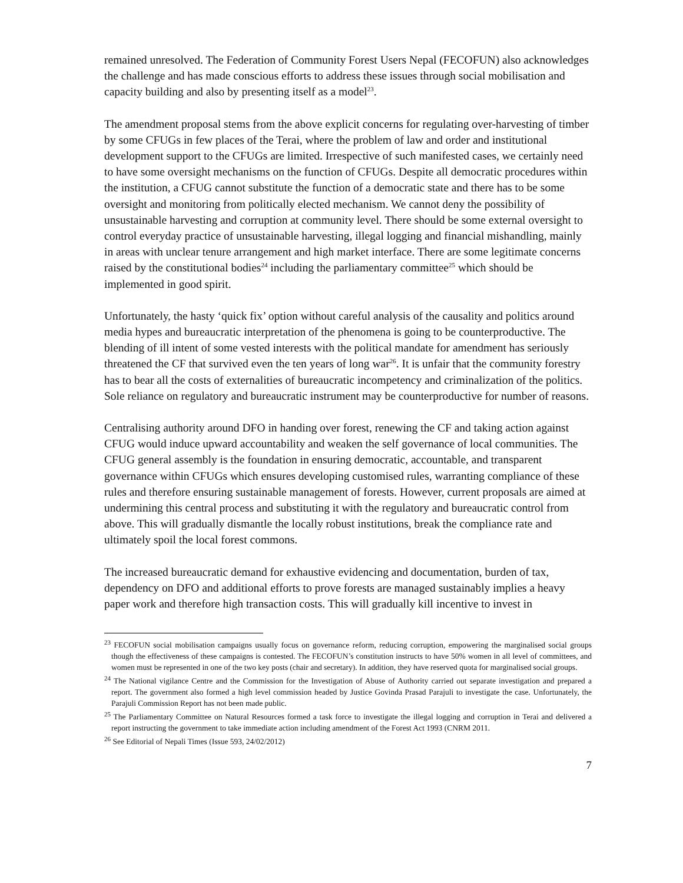remained unresolved. The Federation of Community Forest Users Nepal (FECOFUN) also acknowledges the challenge and has made conscious efforts to address these issues through social mobilisation and capacity building and also by presenting itself as a model<sup>23</sup>.
The amendment proposal stems from the above explicit concerns for regulating over-harvesting of timber by some CFUGs in few places of the Terai, where the problem of law and order and institutional development support to the CFUGs are limited. Irrespective of such manifested cases, we certainly need to have some oversight mechanisms on the function of CFUGs. Despite all democratic procedures within the institution, a CFUG cannot substitute the function of a democratic state and there has to be some oversight and monitoring from politically elected mechanism. We cannot deny the possibility of unsustainable harvesting and corruption at community level. There should be some external oversight to control everyday practice of unsustainable harvesting, illegal logging and financial mishandling, mainly in areas with unclear tenure arrangement and high market interface. There are some legitimate concerns raised by the constitutional bodies<sup>24</sup> including the parliamentary committee<sup>25</sup> which should be implemented in good spirit.
Unfortunately, the hasty ‘quick fix’ option without careful analysis of the causality and politics around media hypes and bureaucratic interpretation of the phenomena is going to be counterproductive. The blending of ill intent of some vested interests with the political mandate for amendment has seriously threatened the CF that survived even the ten years of long war<sup>26</sup>. It is unfair that the community forestry has to bear all the costs of externalities of bureaucratic incompetency and criminalization of the politics. Sole reliance on regulatory and bureaucratic instrument may be counterproductive for number of reasons.
Centralising authority around DFO in handing over forest, renewing the CF and taking action against CFUG would induce upward accountability and weaken the self governance of local communities. The CFUG general assembly is the foundation in ensuring democratic, accountable, and transparent governance within CFUGs which ensures developing customised rules, warranting compliance of these rules and therefore ensuring sustainable management of forests. However, current proposals are aimed at undermining this central process and substituting it with the regulatory and bureaucratic control from above. This will gradually dismantle the locally robust institutions, break the compliance rate and ultimately spoil the local forest commons.
The increased bureaucratic demand for exhaustive evidencing and documentation, burden of tax, dependency on DFO and additional efforts to prove forests are managed sustainably implies a heavy paper work and therefore high transaction costs. This will gradually kill incentive to invest in
<sup>23</sup> FECOFUN social mobilisation campaigns usually focus on governance reform, reducing corruption, empowering the marginalised social groups though the effectiveness of these campaigns is contested. The FECOFUN’s constitution instructs to have 50% women in all level of committees, and women must be represented in one of the two key posts (chair and secretary). In addition, they have reserved quota for marginalised social groups.
<sup>24</sup> The National vigilance Centre and the Commission for the Investigation of Abuse of Authority carried out separate investigation and prepared a report. The government also formed a high level commission headed by Justice Govinda Prasad Parajuli to investigate the case. Unfortunately, the Parajuli Commission Report has not been made public.
<sup>25</sup> The Parliamentary Committee on Natural Resources formed a task force to investigate the illegal logging and corruption in Terai and delivered a report instructing the government to take immediate action including amendment of the Forest Act 1993 (CNRM 2011.
<sup>26</sup> See Editorial of Nepali Times (Issue 593, 24/02/2012)
7